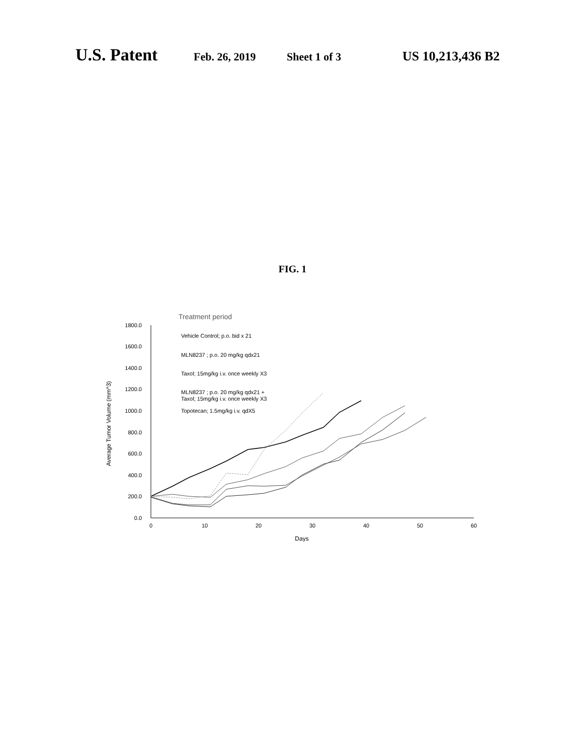U.S. Patent Feb. 26, 2019 Sheet 1 of 3 US 10,213,436 B2
FIG. 1
Treatment period
0.0
200.0
400.0
600.0
800.0
1000.0
1200.0
1400.0
1600.0
1800.0
0
10
20
30
40
50
60
Days
Average Tumor Volume (mm^3)
Vehicle Control; p.o. bid x 21
MLN8237 ; p.o. 20 mg/kg qdx21
Taxol; 15mg/kg i.v. once weekly X3
MLN8237 ; p.o. 20 mg/kg qdx21 +
Taxol; 15mg/kg i.v. once weekly X3
Topotecan; 1.5mg/kg i.v. qdX5